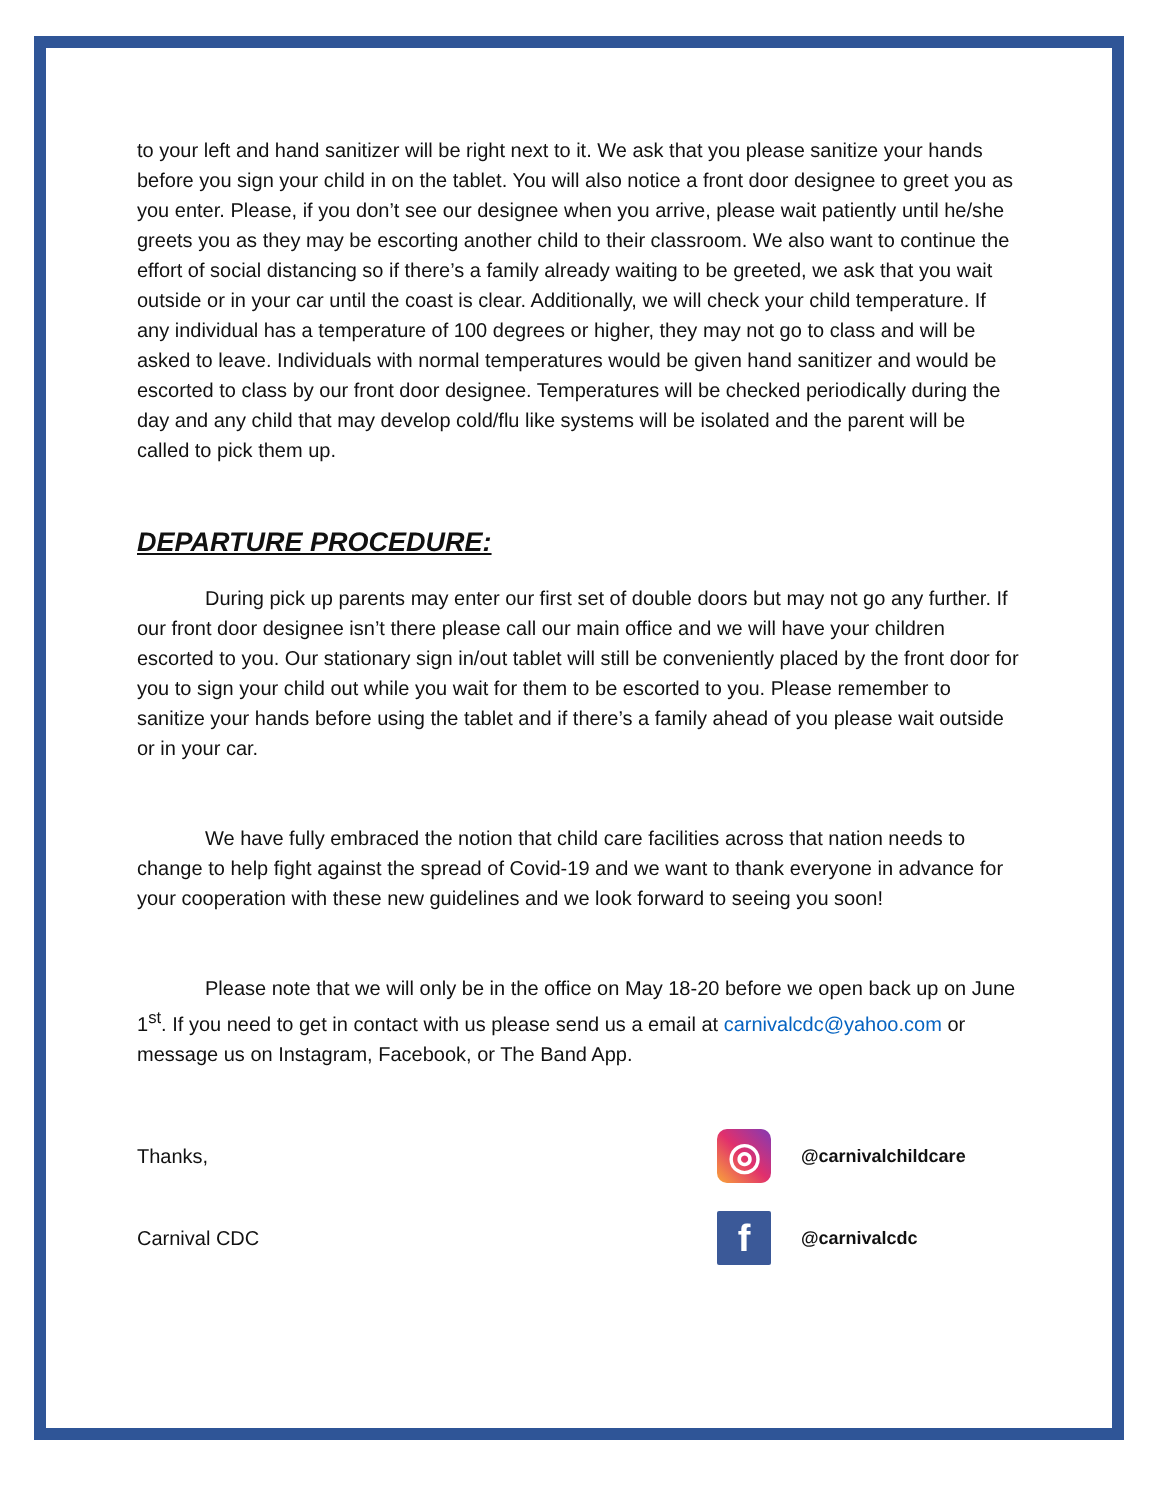to your left and hand sanitizer will be right next to it. We ask that you please sanitize your hands before you sign your child in on the tablet. You will also notice a front door designee to greet you as you enter. Please, if you don’t see our designee when you arrive, please wait patiently until he/she greets you as they may be escorting another child to their classroom. We also want to continue the effort of social distancing so if there’s a family already waiting to be greeted, we ask that you wait outside or in your car until the coast is clear. Additionally, we will check your child temperature. If any individual has a temperature of 100 degrees or higher, they may not go to class and will be asked to leave. Individuals with normal temperatures would be given hand sanitizer and would be escorted to class by our front door designee. Temperatures will be checked periodically during the day and any child that may develop cold/flu like systems will be isolated and the parent will be called to pick them up.
DEPARTURE PROCEDURE:
During pick up parents may enter our first set of double doors but may not go any further. If our front door designee isn’t there please call our main office and we will have your children escorted to you. Our stationary sign in/out tablet will still be conveniently placed by the front door for you to sign your child out while you wait for them to be escorted to you. Please remember to sanitize your hands before using the tablet and if there’s a family ahead of you please wait outside or in your car.
We have fully embraced the notion that child care facilities across that nation needs to change to help fight against the spread of Covid-19 and we want to thank everyone in advance for your cooperation with these new guidelines and we look forward to seeing you soon!
Please note that we will only be in the office on May 18-20 before we open back up on June 1<sup>st</sup>. If you need to get in contact with us please send us a email at carnivalcdc@yahoo.com or message us on Instagram, Facebook, or The Band App.
Thanks,
◎
@carnivalchildcare
Carnival CDC
f
@carnivalcdc